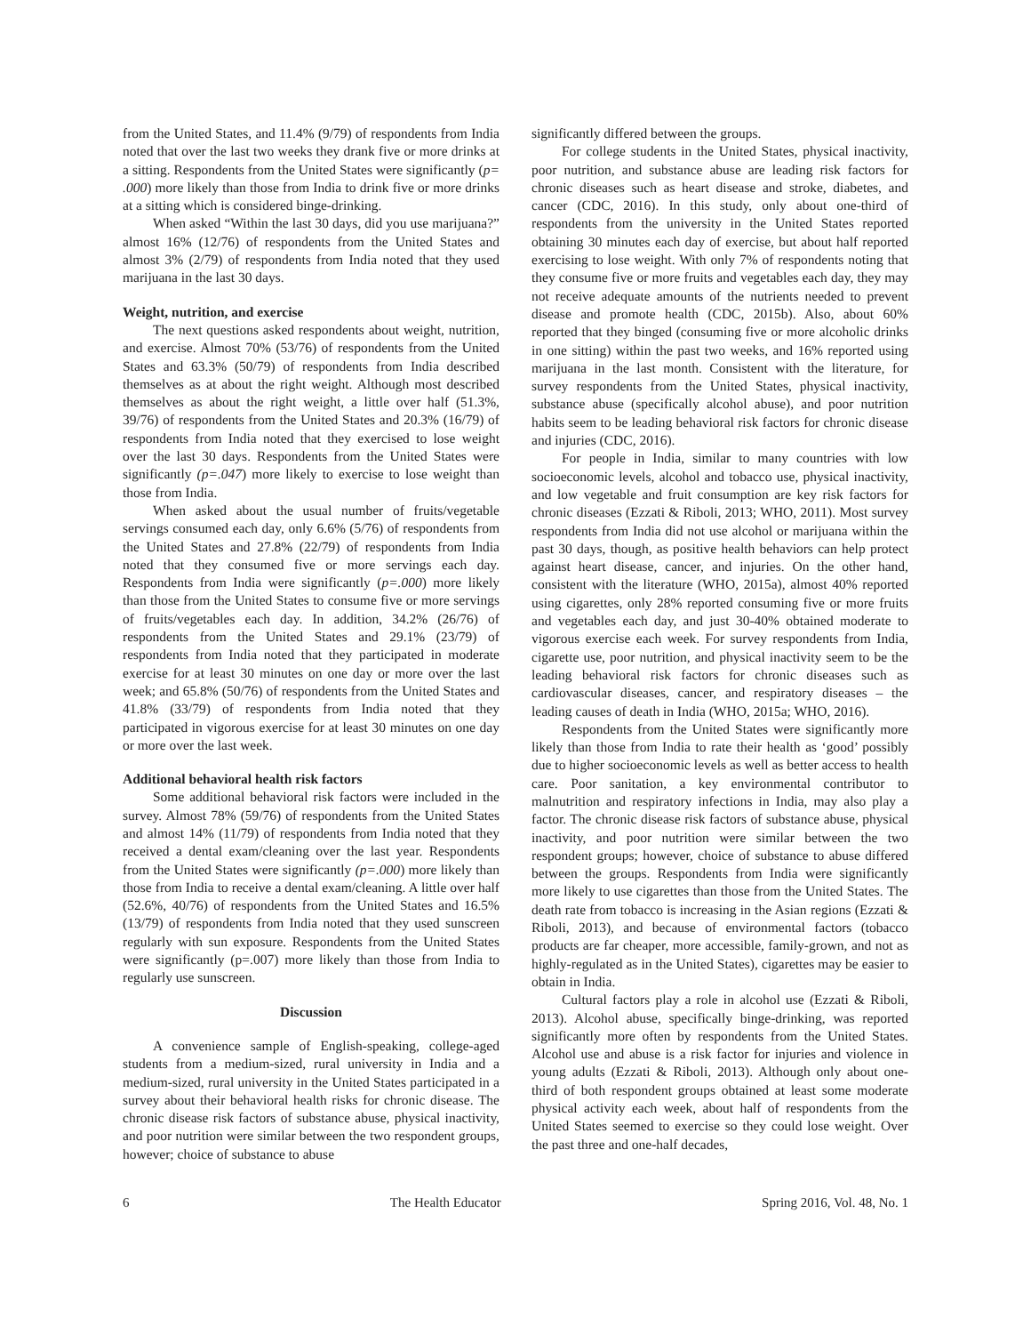from the United States, and 11.4% (9/79) of respondents from India noted that over the last two weeks they drank five or more drinks at a sitting. Respondents from the United States were significantly (p= .000) more likely than those from India to drink five or more drinks at a sitting which is considered binge-drinking.
When asked “Within the last 30 days, did you use marijuana?” almost 16% (12/76) of respondents from the United States and almost 3% (2/79) of respondents from India noted that they used marijuana in the last 30 days.
Weight, nutrition, and exercise
The next questions asked respondents about weight, nutrition, and exercise. Almost 70% (53/76) of respondents from the United States and 63.3% (50/79) of respondents from India described themselves as at about the right weight. Although most described themselves as about the right weight, a little over half (51.3%, 39/76) of respondents from the United States and 20.3% (16/79) of respondents from India noted that they exercised to lose weight over the last 30 days. Respondents from the United States were significantly (p=.047) more likely to exercise to lose weight than those from India.
When asked about the usual number of fruits/vegetable servings consumed each day, only 6.6% (5/76) of respondents from the United States and 27.8% (22/79) of respondents from India noted that they consumed five or more servings each day. Respondents from India were significantly (p=.000) more likely than those from the United States to consume five or more servings of fruits/vegetables each day. In addition, 34.2% (26/76) of respondents from the United States and 29.1% (23/79) of respondents from India noted that they participated in moderate exercise for at least 30 minutes on one day or more over the last week; and 65.8% (50/76) of respondents from the United States and 41.8% (33/79) of respondents from India noted that they participated in vigorous exercise for at least 30 minutes on one day or more over the last week.
Additional behavioral health risk factors
Some additional behavioral risk factors were included in the survey. Almost 78% (59/76) of respondents from the United States and almost 14% (11/79) of respondents from India noted that they received a dental exam/cleaning over the last year. Respondents from the United States were significantly (p=.000) more likely than those from India to receive a dental exam/cleaning. A little over half (52.6%, 40/76) of respondents from the United States and 16.5% (13/79) of respondents from India noted that they used sunscreen regularly with sun exposure. Respondents from the United States were significantly (p=.007) more likely than those from India to regularly use sunscreen.
Discussion
A convenience sample of English-speaking, college-aged students from a medium-sized, rural university in India and a medium-sized, rural university in the United States participated in a survey about their behavioral health risks for chronic disease. The chronic disease risk factors of substance abuse, physical inactivity, and poor nutrition were similar between the two respondent groups, however; choice of substance to abuse
significantly differed between the groups.
For college students in the United States, physical inactivity, poor nutrition, and substance abuse are leading risk factors for chronic diseases such as heart disease and stroke, diabetes, and cancer (CDC, 2016). In this study, only about one-third of respondents from the university in the United States reported obtaining 30 minutes each day of exercise, but about half reported exercising to lose weight. With only 7% of respondents noting that they consume five or more fruits and vegetables each day, they may not receive adequate amounts of the nutrients needed to prevent disease and promote health (CDC, 2015b). Also, about 60% reported that they binged (consuming five or more alcoholic drinks in one sitting) within the past two weeks, and 16% reported using marijuana in the last month. Consistent with the literature, for survey respondents from the United States, physical inactivity, substance abuse (specifically alcohol abuse), and poor nutrition habits seem to be leading behavioral risk factors for chronic disease and injuries (CDC, 2016).
For people in India, similar to many countries with low socioeconomic levels, alcohol and tobacco use, physical inactivity, and low vegetable and fruit consumption are key risk factors for chronic diseases (Ezzati & Riboli, 2013; WHO, 2011). Most survey respondents from India did not use alcohol or marijuana within the past 30 days, though, as positive health behaviors can help protect against heart disease, cancer, and injuries. On the other hand, consistent with the literature (WHO, 2015a), almost 40% reported using cigarettes, only 28% reported consuming five or more fruits and vegetables each day, and just 30-40% obtained moderate to vigorous exercise each week. For survey respondents from India, cigarette use, poor nutrition, and physical inactivity seem to be the leading behavioral risk factors for chronic diseases such as cardiovascular diseases, cancer, and respiratory diseases – the leading causes of death in India (WHO, 2015a; WHO, 2016).
Respondents from the United States were significantly more likely than those from India to rate their health as ‘good’ possibly due to higher socioeconomic levels as well as better access to health care. Poor sanitation, a key environmental contributor to malnutrition and respiratory infections in India, may also play a factor. The chronic disease risk factors of substance abuse, physical inactivity, and poor nutrition were similar between the two respondent groups; however, choice of substance to abuse differed between the groups. Respondents from India were significantly more likely to use cigarettes than those from the United States. The death rate from tobacco is increasing in the Asian regions (Ezzati & Riboli, 2013), and because of environmental factors (tobacco products are far cheaper, more accessible, family-grown, and not as highly-regulated as in the United States), cigarettes may be easier to obtain in India.
Cultural factors play a role in alcohol use (Ezzati & Riboli, 2013). Alcohol abuse, specifically binge-drinking, was reported significantly more often by respondents from the United States. Alcohol use and abuse is a risk factor for injuries and violence in young adults (Ezzati & Riboli, 2013). Although only about one-third of both respondent groups obtained at least some moderate physical activity each week, about half of respondents from the United States seemed to exercise so they could lose weight. Over the past three and one-half decades,
6 The Health Educator Spring 2016, Vol. 48, No. 1